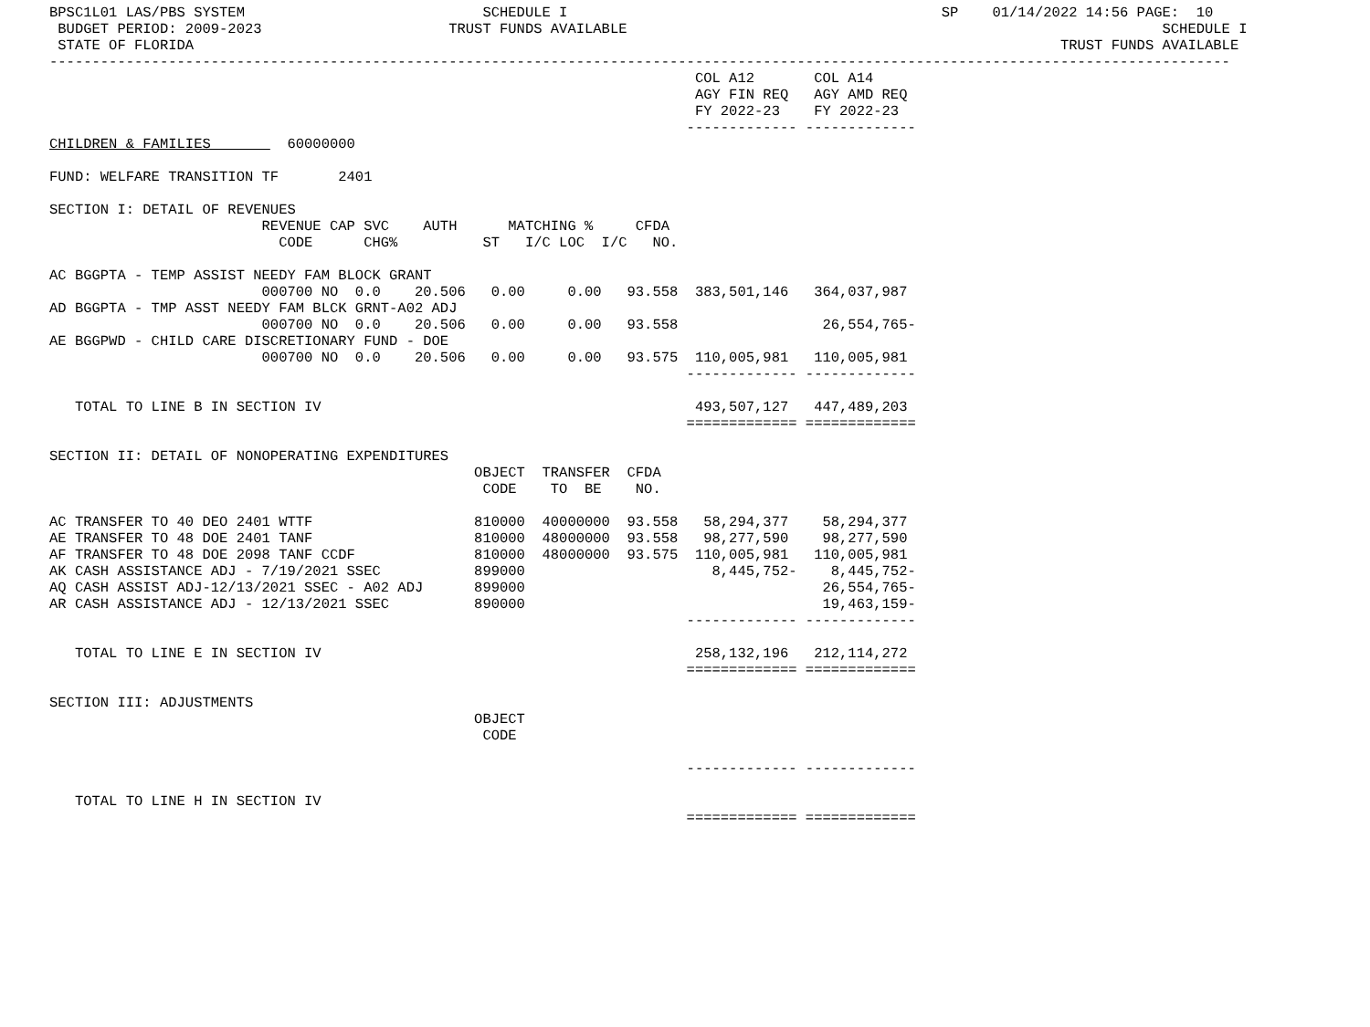BPSC1L01 LAS/PBS SYSTEM                            SCHEDULE I                                            SP    01/14/2022 14:56 PAGE:  10
 BUDGET PERIOD: 2009-2023                      TRUST FUNDS AVAILABLE                                                               SCHEDULE I
 STATE OF FLORIDA                                                                                                      TRUST FUNDS AVAILABLE
-------------------------------------------------------------------------------------------------------------------------------------------
                                                                            COL A12       COL A14
                                                                            AGY FIN REQ   AGY AMD REQ
                                                                            FY 2022-23    FY 2022-23
                                                                           ------------- -------------
CHILDREN & FAMILIES         60000000

FUND: WELFARE TRANSITION TF       2401

SECTION I: DETAIL OF REVENUES
                         REVENUE CAP SVC    AUTH      MATCHING %     CFDA
                           CODE      CHG%          ST   I/C LOC  I/C   NO.

AC BGGPTA - TEMP ASSIST NEEDY FAM BLOCK GRANT
                         000700 NO  0.0    20.506   0.00     0.00   93.558  383,501,146   364,037,987
AD BGGPTA - TMP ASST NEEDY FAM BLCK GRNT-A02 ADJ
                         000700 NO  0.0    20.506   0.00     0.00   93.558                 26,554,765-
AE BGGPWD - CHILD CARE DISCRETIONARY FUND - DOE
                         000700 NO  0.0    20.506   0.00     0.00   93.575  110,005,981   110,005,981
                                                                           ------------- -------------

   TOTAL TO LINE B IN SECTION IV                                            493,507,127   447,489,203
                                                                           ============= =============

SECTION II: DETAIL OF NONOPERATING EXPENDITURES
                                                  OBJECT  TRANSFER  CFDA
                                                   CODE    TO  BE    NO.

AC TRANSFER TO 40 DEO 2401 WTTF                   810000  40000000  93.558   58,294,377    58,294,377
AE TRANSFER TO 48 DOE 2401 TANF                   810000  48000000  93.558   98,277,590    98,277,590
AF TRANSFER TO 48 DOE 2098 TANF CCDF              810000  48000000  93.575  110,005,981   110,005,981
AK CASH ASSISTANCE ADJ - 7/19/2021 SSEC           899000                      8,445,752-    8,445,752-
AQ CASH ASSIST ADJ-12/13/2021 SSEC - A02 ADJ      899000                                   26,554,765-
AR CASH ASSISTANCE ADJ - 12/13/2021 SSEC          890000                                   19,463,159-
                                                                           ------------- -------------

   TOTAL TO LINE E IN SECTION IV                                            258,132,196   212,114,272
                                                                           ============= =============

SECTION III: ADJUSTMENTS
                                                  OBJECT
                                                   CODE

                                                                           ------------- -------------

   TOTAL TO LINE H IN SECTION IV
                                                                           ============= =============